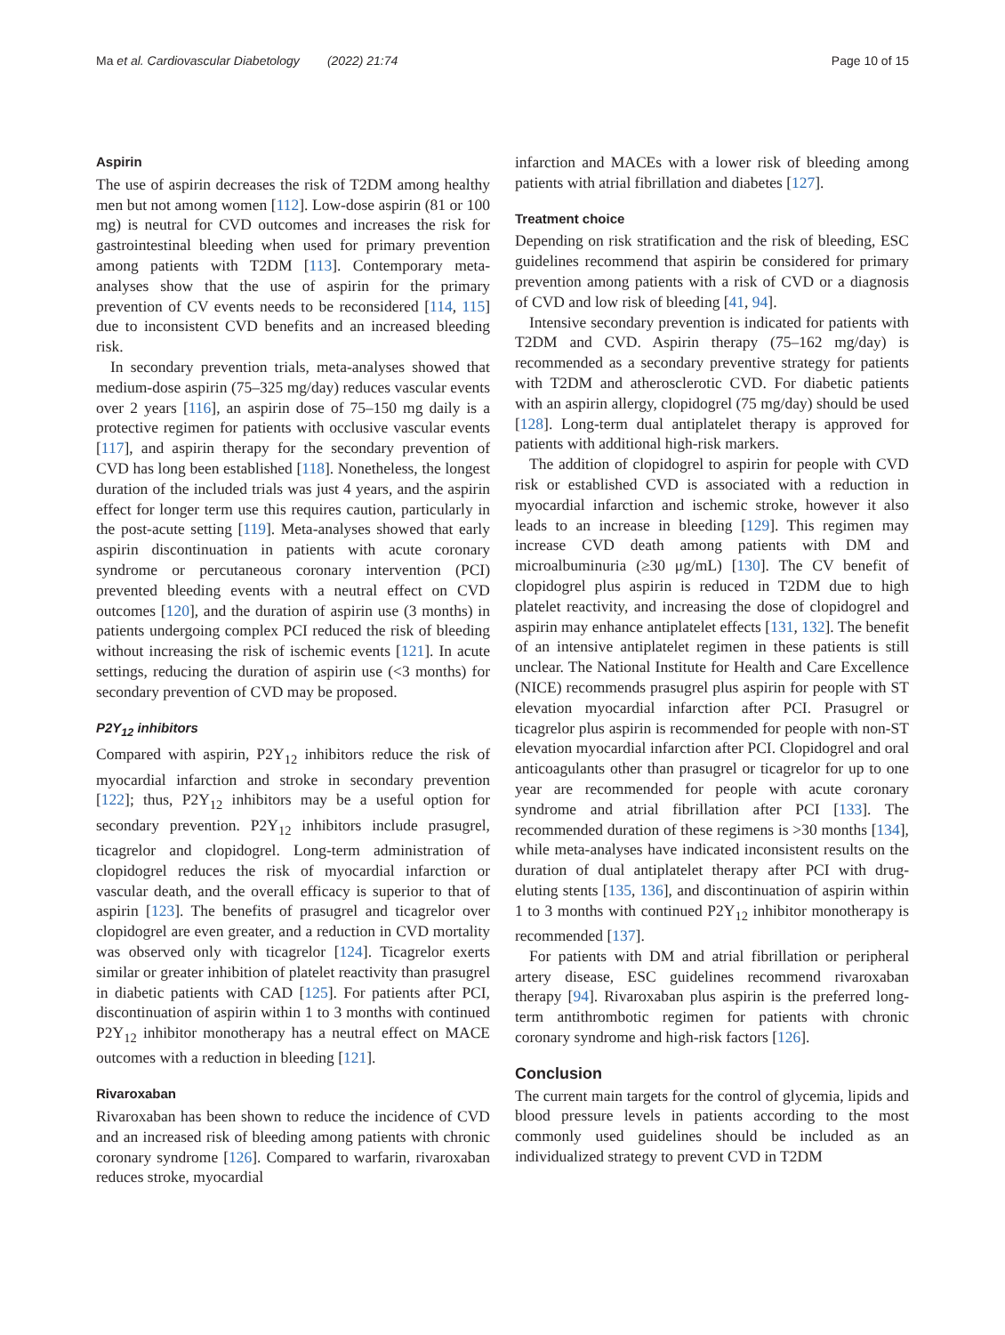Ma et al. Cardiovascular Diabetology (2022) 21:74 Page 10 of 15
Aspirin
The use of aspirin decreases the risk of T2DM among healthy men but not among women [112]. Low-dose aspirin (81 or 100 mg) is neutral for CVD outcomes and increases the risk for gastrointestinal bleeding when used for primary prevention among patients with T2DM [113]. Contemporary meta-analyses show that the use of aspirin for the primary prevention of CV events needs to be reconsidered [114, 115] due to inconsistent CVD benefits and an increased bleeding risk.
In secondary prevention trials, meta-analyses showed that medium-dose aspirin (75–325 mg/day) reduces vascular events over 2 years [116], an aspirin dose of 75–150 mg daily is a protective regimen for patients with occlusive vascular events [117], and aspirin therapy for the secondary prevention of CVD has long been established [118]. Nonetheless, the longest duration of the included trials was just 4 years, and the aspirin effect for longer term use this requires caution, particularly in the post-acute setting [119]. Meta-analyses showed that early aspirin discontinuation in patients with acute coronary syndrome or percutaneous coronary intervention (PCI) prevented bleeding events with a neutral effect on CVD outcomes [120], and the duration of aspirin use (3 months) in patients undergoing complex PCI reduced the risk of bleeding without increasing the risk of ischemic events [121]. In acute settings, reducing the duration of aspirin use (<3 months) for secondary prevention of CVD may be proposed.
P2Y<sub>12</sub> inhibitors
Compared with aspirin, P2Y<sub>12</sub> inhibitors reduce the risk of myocardial infarction and stroke in secondary prevention [122]; thus, P2Y<sub>12</sub> inhibitors may be a useful option for secondary prevention. P2Y<sub>12</sub> inhibitors include prasugrel, ticagrelor and clopidogrel. Long-term administration of clopidogrel reduces the risk of myocardial infarction or vascular death, and the overall efficacy is superior to that of aspirin [123]. The benefits of prasugrel and ticagrelor over clopidogrel are even greater, and a reduction in CVD mortality was observed only with ticagrelor [124]. Ticagrelor exerts similar or greater inhibition of platelet reactivity than prasugrel in diabetic patients with CAD [125]. For patients after PCI, discontinuation of aspirin within 1 to 3 months with continued P2Y<sub>12</sub> inhibitor monotherapy has a neutral effect on MACE outcomes with a reduction in bleeding [121].
Rivaroxaban
Rivaroxaban has been shown to reduce the incidence of CVD and an increased risk of bleeding among patients with chronic coronary syndrome [126]. Compared to warfarin, rivaroxaban reduces stroke, myocardial
infarction and MACEs with a lower risk of bleeding among patients with atrial fibrillation and diabetes [127].
Treatment choice
Depending on risk stratification and the risk of bleeding, ESC guidelines recommend that aspirin be considered for primary prevention among patients with a risk of CVD or a diagnosis of CVD and low risk of bleeding [41, 94].
Intensive secondary prevention is indicated for patients with T2DM and CVD. Aspirin therapy (75–162 mg/day) is recommended as a secondary preventive strategy for patients with T2DM and atherosclerotic CVD. For diabetic patients with an aspirin allergy, clopidogrel (75 mg/day) should be used [128]. Long-term dual antiplatelet therapy is approved for patients with additional high-risk markers.
The addition of clopidogrel to aspirin for people with CVD risk or established CVD is associated with a reduction in myocardial infarction and ischemic stroke, however it also leads to an increase in bleeding [129]. This regimen may increase CVD death among patients with DM and microalbuminuria (≥30 μg/mL) [130]. The CV benefit of clopidogrel plus aspirin is reduced in T2DM due to high platelet reactivity, and increasing the dose of clopidogrel and aspirin may enhance antiplatelet effects [131, 132]. The benefit of an intensive antiplatelet regimen in these patients is still unclear. The National Institute for Health and Care Excellence (NICE) recommends prasugrel plus aspirin for people with ST elevation myocardial infarction after PCI. Prasugrel or ticagrelor plus aspirin is recommended for people with non-ST elevation myocardial infarction after PCI. Clopidogrel and oral anticoagulants other than prasugrel or ticagrelor for up to one year are recommended for people with acute coronary syndrome and atrial fibrillation after PCI [133]. The recommended duration of these regimens is >30 months [134], while meta-analyses have indicated inconsistent results on the duration of dual antiplatelet therapy after PCI with drug-eluting stents [135, 136], and discontinuation of aspirin within 1 to 3 months with continued P2Y<sub>12</sub> inhibitor monotherapy is recommended [137].
For patients with DM and atrial fibrillation or peripheral artery disease, ESC guidelines recommend rivaroxaban therapy [94]. Rivaroxaban plus aspirin is the preferred long-term antithrombotic regimen for patients with chronic coronary syndrome and high-risk factors [126].
Conclusion
The current main targets for the control of glycemia, lipids and blood pressure levels in patients according to the most commonly used guidelines should be included as an individualized strategy to prevent CVD in T2DM